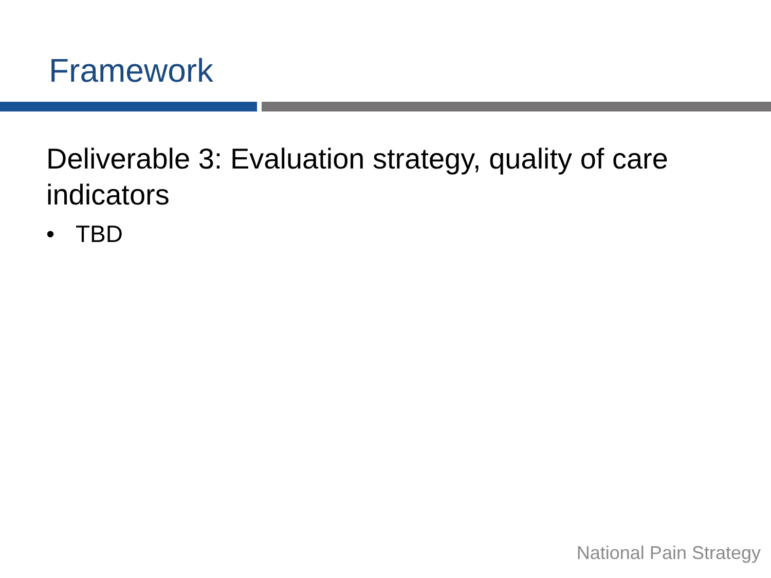Framework
Deliverable 3: Evaluation strategy, quality of care indicators
• TBD
National Pain Strategy